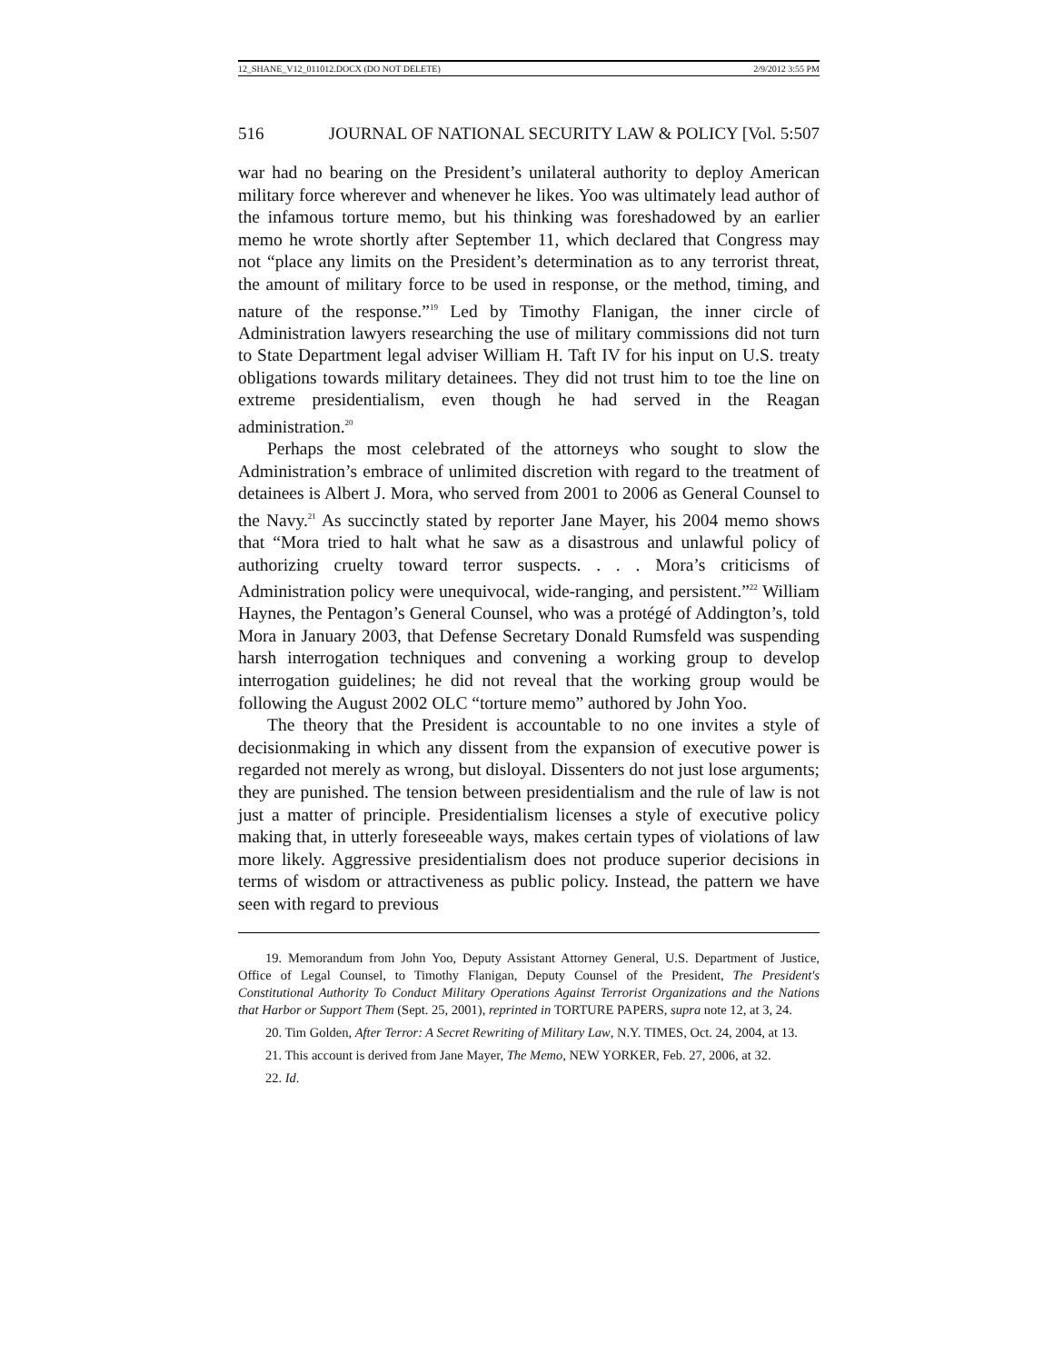12_SHANE_V12_011012.DOCX (DO NOT DELETE) 2/9/2012 3:55 PM
516 JOURNAL OF NATIONAL SECURITY LAW & POLICY [Vol. 5:507
war had no bearing on the President’s unilateral authority to deploy American military force wherever and whenever he likes. Yoo was ultimately lead author of the infamous torture memo, but his thinking was foreshadowed by an earlier memo he wrote shortly after September 11, which declared that Congress may not “place any limits on the President’s determination as to any terrorist threat, the amount of military force to be used in response, or the method, timing, and nature of the response.”<sup>19</sup> Led by Timothy Flanigan, the inner circle of Administration lawyers researching the use of military commissions did not turn to State Department legal adviser William H. Taft IV for his input on U.S. treaty obligations towards military detainees. They did not trust him to toe the line on extreme presidentialism, even though he had served in the Reagan administration.<sup>20</sup>
Perhaps the most celebrated of the attorneys who sought to slow the Administration’s embrace of unlimited discretion with regard to the treatment of detainees is Albert J. Mora, who served from 2001 to 2006 as General Counsel to the Navy.<sup>21</sup> As succinctly stated by reporter Jane Mayer, his 2004 memo shows that “Mora tried to halt what he saw as a disastrous and unlawful policy of authorizing cruelty toward terror suspects. . . . Mora’s criticisms of Administration policy were unequivocal, wide-ranging, and persistent.”<sup>22</sup> William Haynes, the Pentagon’s General Counsel, who was a protégé of Addington’s, told Mora in January 2003, that Defense Secretary Donald Rumsfeld was suspending harsh interrogation techniques and convening a working group to develop interrogation guidelines; he did not reveal that the working group would be following the August 2002 OLC “torture memo” authored by John Yoo.
The theory that the President is accountable to no one invites a style of decisionmaking in which any dissent from the expansion of executive power is regarded not merely as wrong, but disloyal. Dissenters do not just lose arguments; they are punished. The tension between presidentialism and the rule of law is not just a matter of principle. Presidentialism licenses a style of executive policy making that, in utterly foreseeable ways, makes certain types of violations of law more likely. Aggressive presidentialism does not produce superior decisions in terms of wisdom or attractiveness as public policy. Instead, the pattern we have seen with regard to previous
19. Memorandum from John Yoo, Deputy Assistant Attorney General, U.S. Department of Justice, Office of Legal Counsel, to Timothy Flanigan, Deputy Counsel of the President, The President's Constitutional Authority To Conduct Military Operations Against Terrorist Organizations and the Nations that Harbor or Support Them (Sept. 25, 2001), reprinted in TORTURE PAPERS, supra note 12, at 3, 24.
20. Tim Golden, After Terror: A Secret Rewriting of Military Law, N.Y. TIMES, Oct. 24, 2004, at 13.
21. This account is derived from Jane Mayer, The Memo, NEW YORKER, Feb. 27, 2006, at 32.
22. Id.